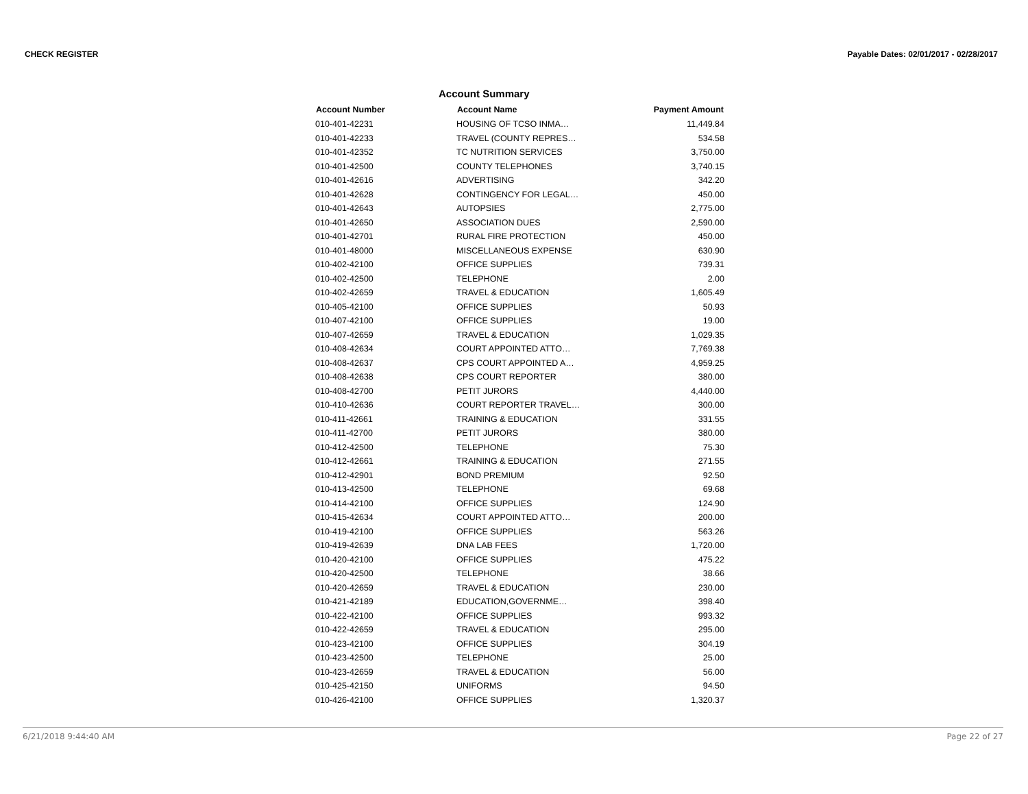CHECK REGISTER Payable Dates: 02/01/2017 - 02/28/2017
Account Summary
| Account Number | Account Name | Payment Amount |
| --- | --- | --- |
| 010-401-42231 | HOUSING OF TCSO INMA… | 11,449.84 |
| 010-401-42233 | TRAVEL (COUNTY REPRES… | 534.58 |
| 010-401-42352 | TC NUTRITION SERVICES | 3,750.00 |
| 010-401-42500 | COUNTY TELEPHONES | 3,740.15 |
| 010-401-42616 | ADVERTISING | 342.20 |
| 010-401-42628 | CONTINGENCY FOR LEGAL… | 450.00 |
| 010-401-42643 | AUTOPSIES | 2,775.00 |
| 010-401-42650 | ASSOCIATION DUES | 2,590.00 |
| 010-401-42701 | RURAL FIRE PROTECTION | 450.00 |
| 010-401-48000 | MISCELLANEOUS EXPENSE | 630.90 |
| 010-402-42100 | OFFICE SUPPLIES | 739.31 |
| 010-402-42500 | TELEPHONE | 2.00 |
| 010-402-42659 | TRAVEL & EDUCATION | 1,605.49 |
| 010-405-42100 | OFFICE SUPPLIES | 50.93 |
| 010-407-42100 | OFFICE SUPPLIES | 19.00 |
| 010-407-42659 | TRAVEL & EDUCATION | 1,029.35 |
| 010-408-42634 | COURT APPOINTED ATTO… | 7,769.38 |
| 010-408-42637 | CPS COURT APPOINTED A… | 4,959.25 |
| 010-408-42638 | CPS COURT REPORTER | 380.00 |
| 010-408-42700 | PETIT JURORS | 4,440.00 |
| 010-410-42636 | COURT REPORTER TRAVEL… | 300.00 |
| 010-411-42661 | TRAINING & EDUCATION | 331.55 |
| 010-411-42700 | PETIT JURORS | 380.00 |
| 010-412-42500 | TELEPHONE | 75.30 |
| 010-412-42661 | TRAINING & EDUCATION | 271.55 |
| 010-412-42901 | BOND PREMIUM | 92.50 |
| 010-413-42500 | TELEPHONE | 69.68 |
| 010-414-42100 | OFFICE SUPPLIES | 124.90 |
| 010-415-42634 | COURT APPOINTED ATTO… | 200.00 |
| 010-419-42100 | OFFICE SUPPLIES | 563.26 |
| 010-419-42639 | DNA LAB FEES | 1,720.00 |
| 010-420-42100 | OFFICE SUPPLIES | 475.22 |
| 010-420-42500 | TELEPHONE | 38.66 |
| 010-420-42659 | TRAVEL & EDUCATION | 230.00 |
| 010-421-42189 | EDUCATION,GOVERNME… | 398.40 |
| 010-422-42100 | OFFICE SUPPLIES | 993.32 |
| 010-422-42659 | TRAVEL & EDUCATION | 295.00 |
| 010-423-42100 | OFFICE SUPPLIES | 304.19 |
| 010-423-42500 | TELEPHONE | 25.00 |
| 010-423-42659 | TRAVEL & EDUCATION | 56.00 |
| 010-425-42150 | UNIFORMS | 94.50 |
| 010-426-42100 | OFFICE SUPPLIES | 1,320.37 |
6/21/2018 9:44:40 AM Page 22 of 27